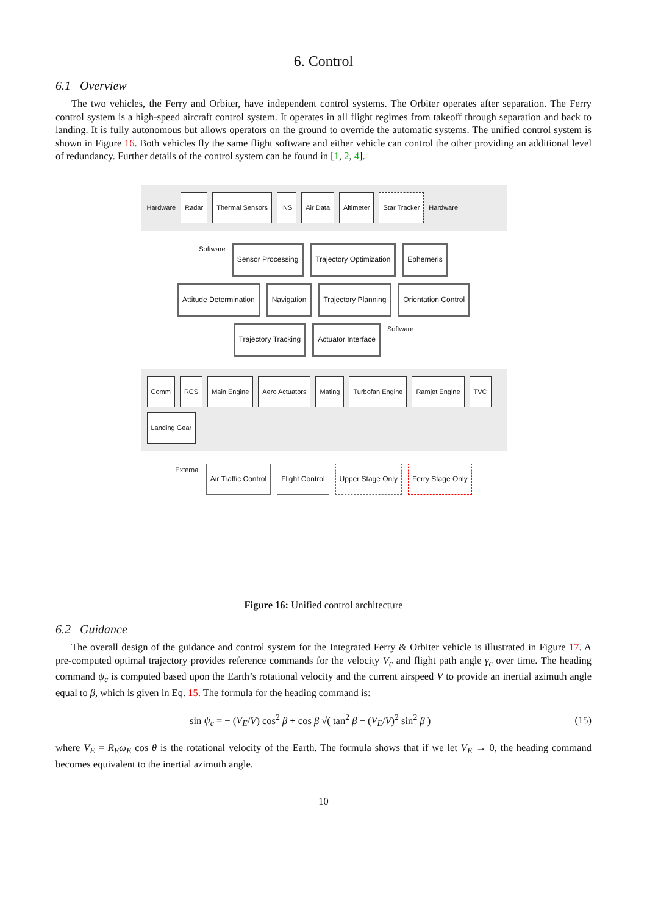6. Control
6.1 Overview
The two vehicles, the Ferry and Orbiter, have independent control systems. The Orbiter operates after separation. The Ferry control system is a high-speed aircraft control system. It operates in all flight regimes from takeoff through separation and back to landing. It is fully autonomous but allows operators on the ground to override the automatic systems. The unified control system is shown in Figure 16. Both vehicles fly the same flight software and either vehicle can control the other providing an additional level of redundancy. Further details of the control system can be found in [1, 2, 4].
Hardware
Radar
Thermal Sensors
INS
Air Data
Altimeter
Star Tracker
Hardware
Software
Sensor Processing
Trajectory Optimization
Ephemeris
Attitude Determination
Navigation
Trajectory Planning
Orientation Control
Trajectory Tracking
Actuator Interface
Software
Comm
RCS
Main Engine
Aero Actuators
Mating
Turbofan Engine
Ramjet Engine
TVC
Landing Gear
External
Air Traffic Control
Flight Control
Upper Stage Only
Ferry Stage Only
Figure 16: Unified control architecture
6.2 Guidance
The overall design of the guidance and control system for the Integrated Ferry & Orbiter vehicle is illustrated in Figure 17. A pre-computed optimal trajectory provides reference commands for the velocity V<sub>c</sub> and flight path angle γ<sub>c</sub> over time. The heading command ψ<sub>c</sub> is computed based upon the Earth’s rotational velocity and the current airspeed V to provide an inertial azimuth angle equal to β, which is given in Eq. 15. The formula for the heading command is:
sin ψ<sub>c</sub> = − (V<sub>E</sub>/V) cos<sup>2</sup> β + cos β √( tan<sup>2</sup> β − (V<sub>E</sub>/V)<sup>2</sup> sin<sup>2</sup> β ) (15)
where V<sub>E</sub> = R<sub>E</sub>ω<sub>E</sub> cos θ is the rotational velocity of the Earth. The formula shows that if we let V<sub>E</sub> → 0, the heading command becomes equivalent to the inertial azimuth angle.
10